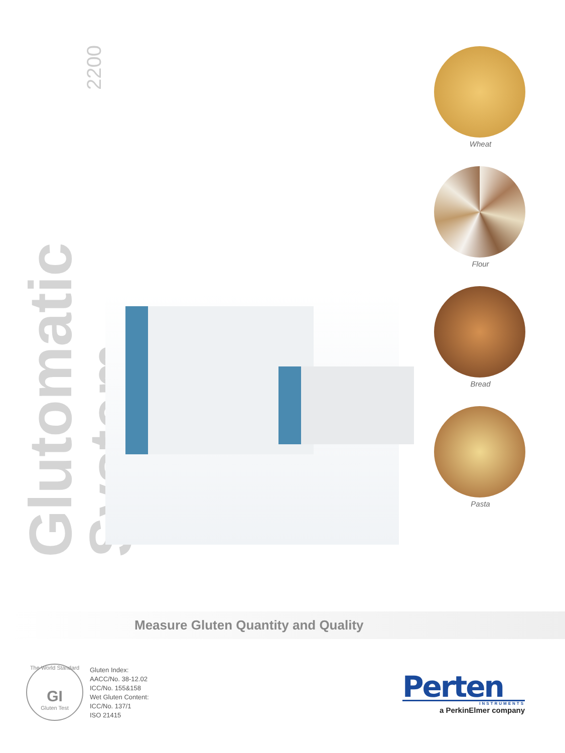Glutomatic System
2200
Wheat
Flour
Bread
Pasta
Measure Gluten Quantity and Quality
The World Standard
GI
Gluten Test
Gluten Index:
AACC/No. 38-12.02
ICC/No. 155&158
Wet Gluten Content:
ICC/No. 137/1
ISO 21415
Perten
INSTRUMENTS
a PerkinElmer company